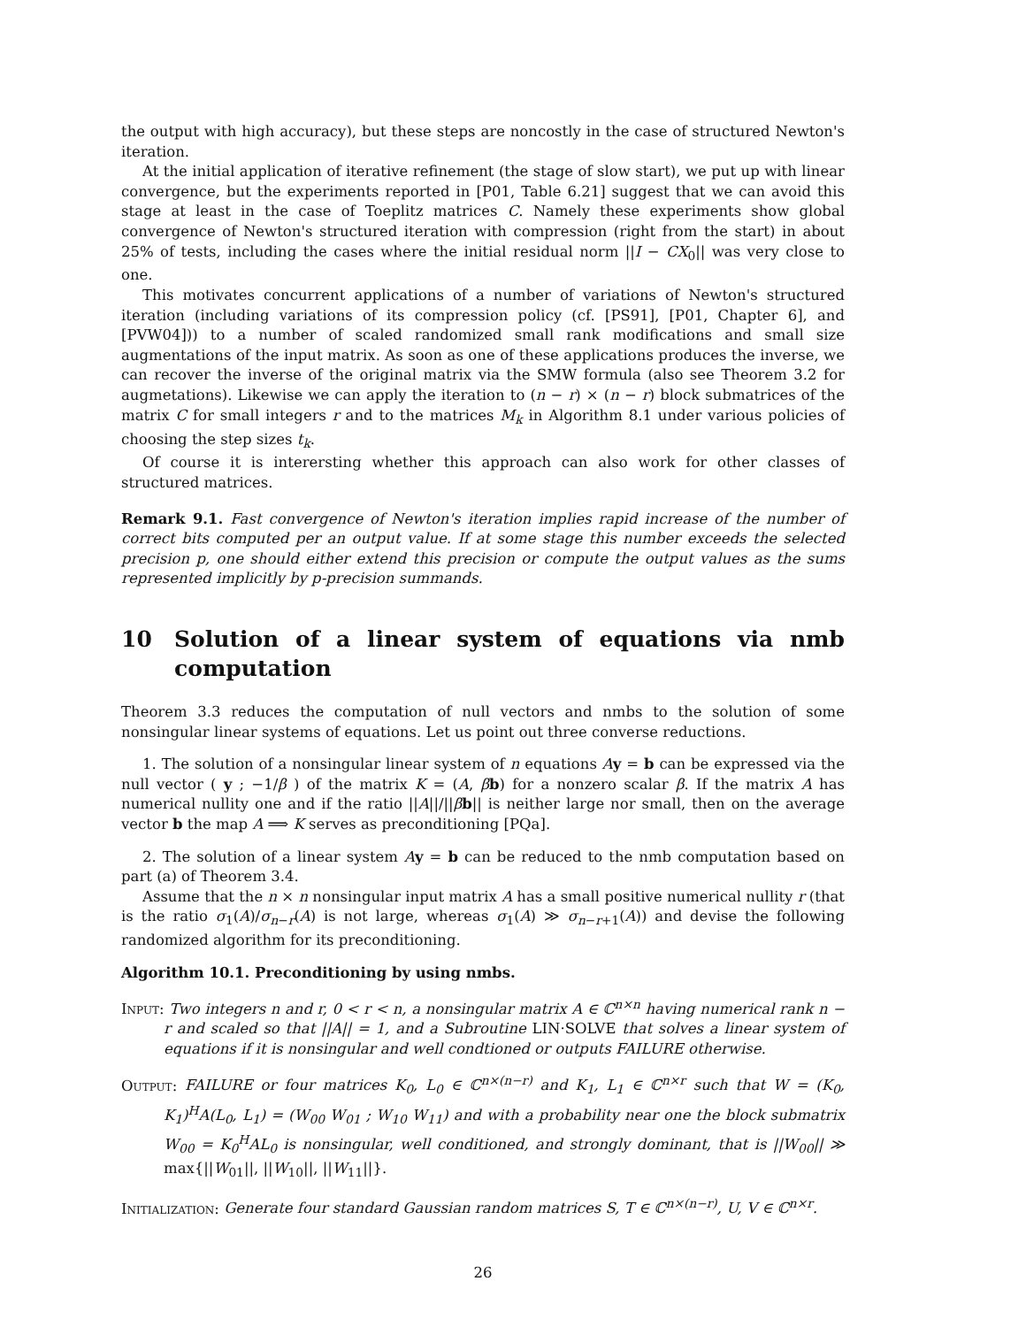the output with high accuracy), but these steps are noncostly in the case of structured Newton's iteration.
At the initial application of iterative refinement (the stage of slow start), we put up with linear convergence, but the experiments reported in [P01, Table 6.21] suggest that we can avoid this stage at least in the case of Toeplitz matrices C. Namely these experiments show global convergence of Newton's structured iteration with compression (right from the start) in about 25% of tests, including the cases where the initial residual norm ||I − CX<sub>0</sub>|| was very close to one.
This motivates concurrent applications of a number of variations of Newton's structured iteration (including variations of its compression policy (cf. [PS91], [P01, Chapter 6], and [PVW04])) to a number of scaled randomized small rank modifications and small size augmentations of the input matrix. As soon as one of these applications produces the inverse, we can recover the inverse of the original matrix via the SMW formula (also see Theorem 3.2 for augmetations). Likewise we can apply the iteration to (n − r) × (n − r) block submatrices of the matrix C for small integers r and to the matrices M<sub>k</sub> in Algorithm 8.1 under various policies of choosing the step sizes t<sub>k</sub>.
Of course it is intererst­ing whether this approach can also work for other classes of structured matrices.
Remark 9.1. Fast convergence of Newton's iteration implies rapid increase of the number of correct bits computed per an output value. If at some stage this number exceeds the selected precision p, one should either extend this precision or compute the output values as the sums represented implicitly by p-precision summands.
10 Solution of a linear system of equations via nmb computation
Theorem 3.3 reduces the computation of null vectors and nmbs to the solution of some nonsingular linear systems of equations. Let us point out three converse reductions.
1. The solution of a nonsingular linear system of n equations Ay = b can be expressed via the null vector ( y ; −1/β ) of the matrix K = (A, βb) for a nonzero scalar β. If the matrix A has numerical nullity one and if the ratio ||A||/||βb|| is neither large nor small, then on the average vector b the map A ⟹ K serves as preconditioning [PQa].
2. The solution of a linear system Ay = b can be reduced to the nmb computation based on part (a) of Theorem 3.4.
Assume that the n × n nonsingular input matrix A has a small positive numerical nullity r (that is the ratio σ<sub>1</sub>(A)/σ<sub>n−r</sub>(A) is not large, whereas σ<sub>1</sub>(A) ≫ σ<sub>n−r+1</sub>(A)) and devise the following randomized algorithm for its preconditioning.
Algorithm 10.1. Preconditioning by using nmbs.
Input: Two integers n and r, 0 < r < n, a nonsingular matrix A ∈ ℂ<sup>n×n</sup> having numerical rank n − r and scaled so that ||A|| = 1, and a Subroutine LIN·SOLVE that solves a linear system of equations if it is nonsingular and well condtioned or outputs FAILURE otherwise.
Output: FAILURE or four matrices K<sub>0</sub>, L<sub>0</sub> ∈ ℂ<sup>n×(n−r)</sup> and K<sub>1</sub>, L<sub>1</sub> ∈ ℂ<sup>n×r</sup> such that W = (K<sub>0</sub>, K<sub>1</sub>)<sup>H</sup>A(L<sub>0</sub>, L<sub>1</sub>) = (W<sub>00</sub> W<sub>01</sub> ; W<sub>10</sub> W<sub>11</sub>) and with a probability near one the block submatrix W<sub>00</sub> = K<sub>0</sub><sup>H</sup>AL<sub>0</sub> is nonsingular, well conditioned, and strongly dominant, that is ||W<sub>00</sub>|| ≫ max{||W<sub>01</sub>||, ||W<sub>10</sub>||, ||W<sub>11</sub>||}.
Initialization: Generate four standard Gaussian random matrices S, T ∈ ℂ<sup>n×(n−r)</sup>, U, V ∈ ℂ<sup>n×r</sup>.
26